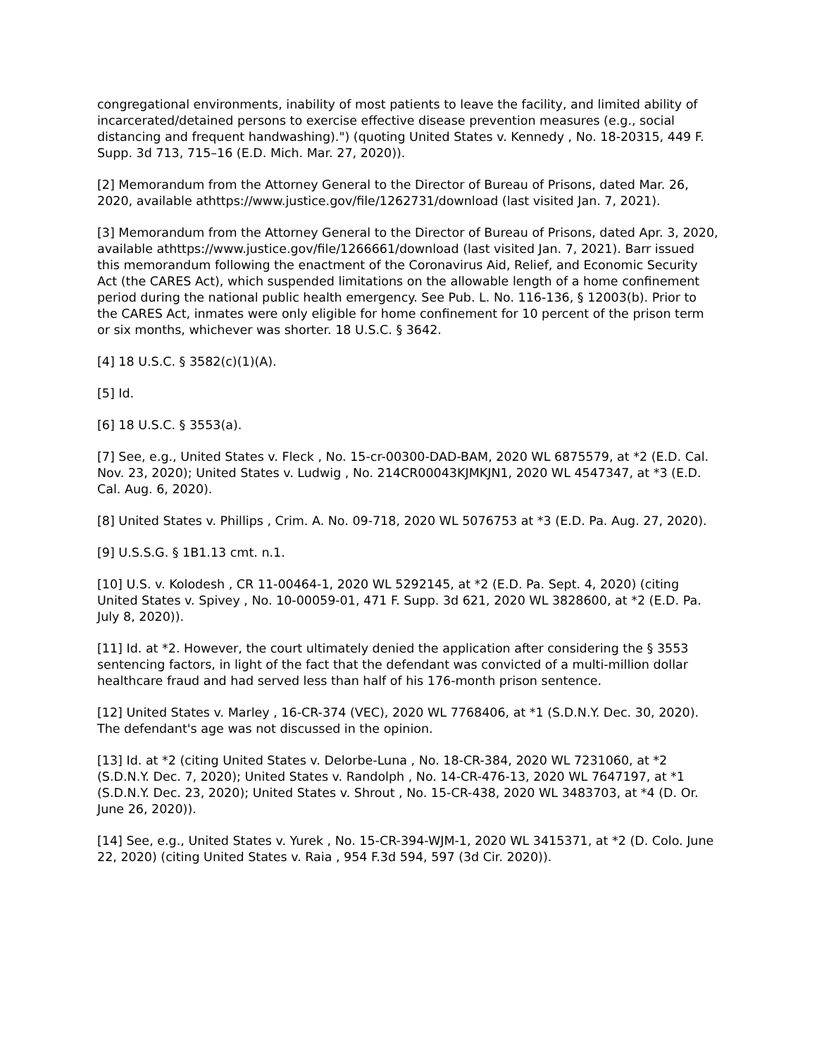congregational environments, inability of most patients to leave the facility, and limited ability of incarcerated/detained persons to exercise effective disease prevention measures (e.g., social distancing and frequent handwashing).") (quoting United States v. Kennedy , No. 18-20315, 449 F. Supp. 3d 713, 715–16 (E.D. Mich. Mar. 27, 2020)).
[2] Memorandum from the Attorney General to the Director of Bureau of Prisons, dated Mar. 26, 2020, available athttps://www.justice.gov/file/1262731/download (last visited Jan. 7, 2021).
[3] Memorandum from the Attorney General to the Director of Bureau of Prisons, dated Apr. 3, 2020, available athttps://www.justice.gov/file/1266661/download (last visited Jan. 7, 2021). Barr issued this memorandum following the enactment of the Coronavirus Aid, Relief, and Economic Security Act (the CARES Act), which suspended limitations on the allowable length of a home confinement period during the national public health emergency. See Pub. L. No. 116-136, § 12003(b). Prior to the CARES Act, inmates were only eligible for home confinement for 10 percent of the prison term or six months, whichever was shorter. 18 U.S.C. § 3642.
[4] 18 U.S.C. § 3582(c)(1)(A).
[5] Id.
[6] 18 U.S.C. § 3553(a).
[7] See, e.g., United States v. Fleck , No. 15-cr-00300-DAD-BAM, 2020 WL 6875579, at *2 (E.D. Cal. Nov. 23, 2020); United States v. Ludwig , No. 214CR00043KJMKJN1, 2020 WL 4547347, at *3 (E.D. Cal. Aug. 6, 2020).
[8] United States v. Phillips , Crim. A. No. 09-718, 2020 WL 5076753 at *3 (E.D. Pa. Aug. 27, 2020).
[9] U.S.S.G. § 1B1.13 cmt. n.1.
[10] U.S. v. Kolodesh , CR 11-00464-1, 2020 WL 5292145, at *2 (E.D. Pa. Sept. 4, 2020) (citing United States v. Spivey , No. 10-00059-01, 471 F. Supp. 3d 621, 2020 WL 3828600, at *2 (E.D. Pa. July 8, 2020)).
[11] Id. at *2. However, the court ultimately denied the application after considering the § 3553 sentencing factors, in light of the fact that the defendant was convicted of a multi-million dollar healthcare fraud and had served less than half of his 176-month prison sentence.
[12] United States v. Marley , 16-CR-374 (VEC), 2020 WL 7768406, at *1 (S.D.N.Y. Dec. 30, 2020). The defendant's age was not discussed in the opinion.
[13] Id. at *2 (citing United States v. Delorbe-Luna , No. 18-CR-384, 2020 WL 7231060, at *2 (S.D.N.Y. Dec. 7, 2020); United States v. Randolph , No. 14-CR-476-13, 2020 WL 7647197, at *1 (S.D.N.Y. Dec. 23, 2020); United States v. Shrout , No. 15-CR-438, 2020 WL 3483703, at *4 (D. Or. June 26, 2020)).
[14] See, e.g., United States v. Yurek , No. 15-CR-394-WJM-1, 2020 WL 3415371, at *2 (D. Colo. June 22, 2020) (citing United States v. Raia , 954 F.3d 594, 597 (3d Cir. 2020)).